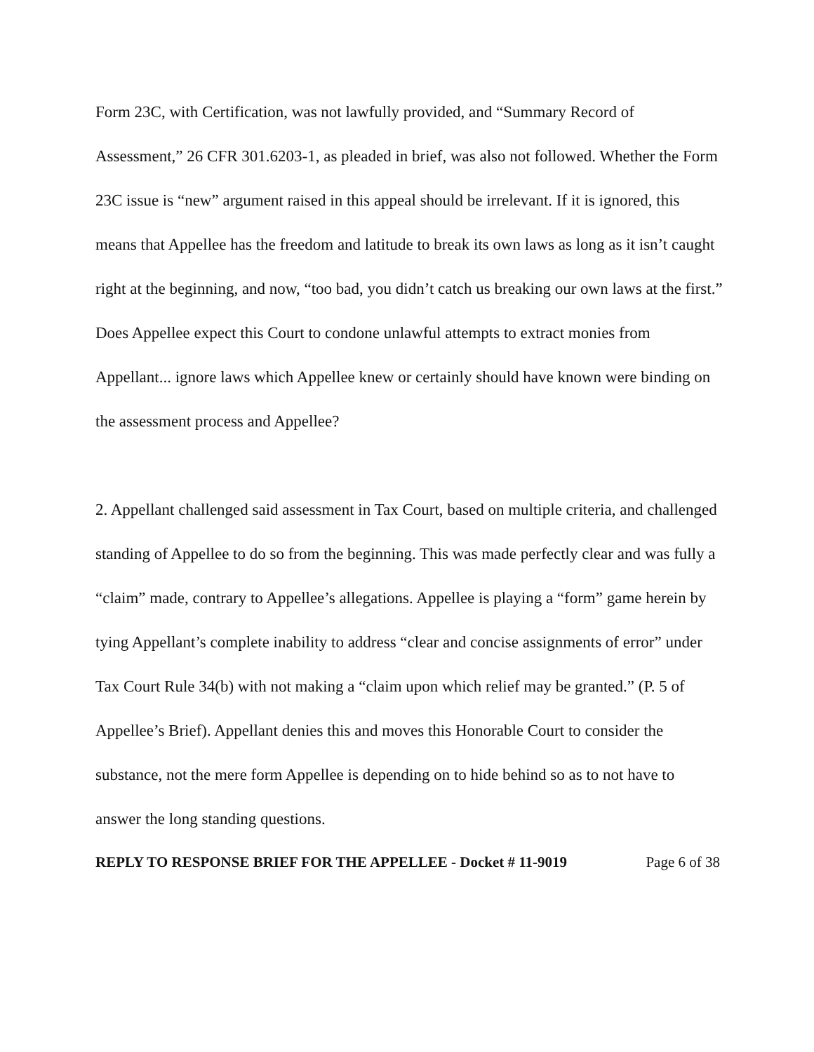Form 23C, with Certification, was not lawfully provided, and “Summary Record of Assessment,” 26 CFR 301.6203-1, as pleaded in brief, was also not followed. Whether the Form 23C issue is “new” argument raised in this appeal should be irrelevant. If it is ignored, this means that Appellee has the freedom and latitude to break its own laws as long as it isn’t caught right at the beginning, and now, “too bad, you didn’t catch us breaking our own laws at the first.” Does Appellee expect this Court to condone unlawful attempts to extract monies from Appellant... ignore laws which Appellee knew or certainly should have known were binding on the assessment process and Appellee?
2. Appellant challenged said assessment in Tax Court, based on multiple criteria, and challenged standing of Appellee to do so from the beginning. This was made perfectly clear and was fully a “claim” made, contrary to Appellee’s allegations. Appellee is playing a “form” game herein by tying Appellant’s complete inability to address “clear and concise assignments of error” under Tax Court Rule 34(b) with not making a “claim upon which relief may be granted.” (P. 5 of Appellee’s Brief). Appellant denies this and moves this Honorable Court to consider the substance, not the mere form Appellee is depending on to hide behind so as to not have to answer the long standing questions.
REPLY TO RESPONSE BRIEF FOR THE APPELLEE - Docket # 11-9019 Page 6 of 38